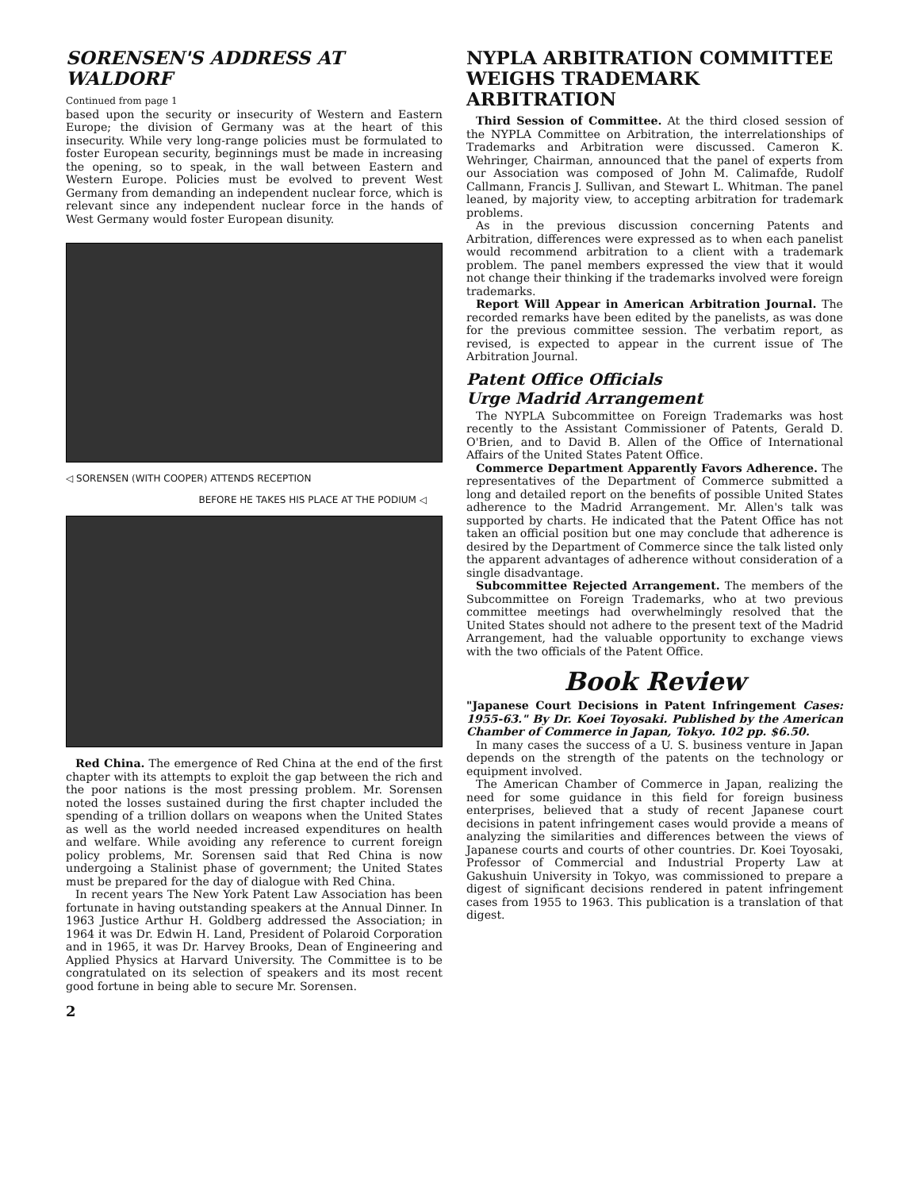SORENSEN'S ADDRESS AT WALDORF
Continued from page 1
based upon the security or insecurity of Western and Eastern Europe; the division of Germany was at the heart of this insecurity. While very long-range policies must be formulated to foster European security, beginnings must be made in increasing the opening, so to speak, in the wall between Eastern and Western Europe. Policies must be evolved to prevent West Germany from demanding an independent nuclear force, which is relevant since any independent nuclear force in the hands of West Germany would foster European disunity.
◁ SORENSEN (WITH COOPER) ATTENDS RECEPTION
BEFORE HE TAKES HIS PLACE AT THE PODIUM ◁
Red China. The emergence of Red China at the end of the first chapter with its attempts to exploit the gap between the rich and the poor nations is the most pressing problem. Mr. Sorensen noted the losses sustained during the first chapter included the spending of a trillion dollars on weapons when the United States as well as the world needed increased expenditures on health and welfare. While avoiding any reference to current foreign policy problems, Mr. Sorensen said that Red China is now undergoing a Stalinist phase of government; the United States must be prepared for the day of dialogue with Red China.
In recent years The New York Patent Law Association has been fortunate in having outstanding speakers at the Annual Dinner. In 1963 Justice Arthur H. Goldberg addressed the Association; in 1964 it was Dr. Edwin H. Land, President of Polaroid Corporation and in 1965, it was Dr. Harvey Brooks, Dean of Engineering and Applied Physics at Harvard University. The Committee is to be congratulated on its selection of speakers and its most recent good fortune in being able to secure Mr. Sorensen.
2
NYPLA ARBITRATION COMMITTEE WEIGHS TRADEMARK ARBITRATION
Third Session of Committee. At the third closed session of the NYPLA Committee on Arbitration, the interrelationships of Trademarks and Arbitration were discussed. Cameron K. Wehringer, Chairman, announced that the panel of experts from our Association was composed of John M. Calimafde, Rudolf Callmann, Francis J. Sullivan, and Stewart L. Whitman. The panel leaned, by majority view, to accepting arbitration for trademark problems.
As in the previous discussion concerning Patents and Arbitration, differences were expressed as to when each panelist would recommend arbitration to a client with a trademark problem. The panel members expressed the view that it would not change their thinking if the trademarks involved were foreign trademarks.
Report Will Appear in American Arbitration Journal. The recorded remarks have been edited by the panelists, as was done for the previous committee session. The verbatim report, as revised, is expected to appear in the current issue of The Arbitration Journal.
Patent Office Officials
Urge Madrid Arrangement
The NYPLA Subcommittee on Foreign Trademarks was host recently to the Assistant Commissioner of Patents, Gerald D. O'Brien, and to David B. Allen of the Office of International Affairs of the United States Patent Office.
Commerce Department Apparently Favors Adherence. The representatives of the Department of Commerce submitted a long and detailed report on the benefits of possible United States adherence to the Madrid Arrangement. Mr. Allen's talk was supported by charts. He indicated that the Patent Office has not taken an official position but one may conclude that adherence is desired by the Department of Commerce since the talk listed only the apparent advantages of adherence without consideration of a single disadvantage.
Subcommittee Rejected Arrangement. The members of the Subcommittee on Foreign Trademarks, who at two previous committee meetings had overwhelmingly resolved that the United States should not adhere to the present text of the Madrid Arrangement, had the valuable opportunity to exchange views with the two officials of the Patent Office.
Book Review
"Japanese Court Decisions in Patent Infringement Cases: 1955-63." By Dr. Koei Toyosaki. Published by the American Chamber of Commerce in Japan, Tokyo. 102 pp. $6.50.
In many cases the success of a U. S. business venture in Japan depends on the strength of the patents on the technology or equipment involved.
The American Chamber of Commerce in Japan, realizing the need for some guidance in this field for foreign business enterprises, believed that a study of recent Japanese court decisions in patent infringement cases would provide a means of analyzing the similarities and differences between the views of Japanese courts and courts of other countries. Dr. Koei Toyosaki, Professor of Commercial and Industrial Property Law at Gakushuin University in Tokyo, was commissioned to prepare a digest of significant decisions rendered in patent infringement cases from 1955 to 1963. This publication is a translation of that digest.